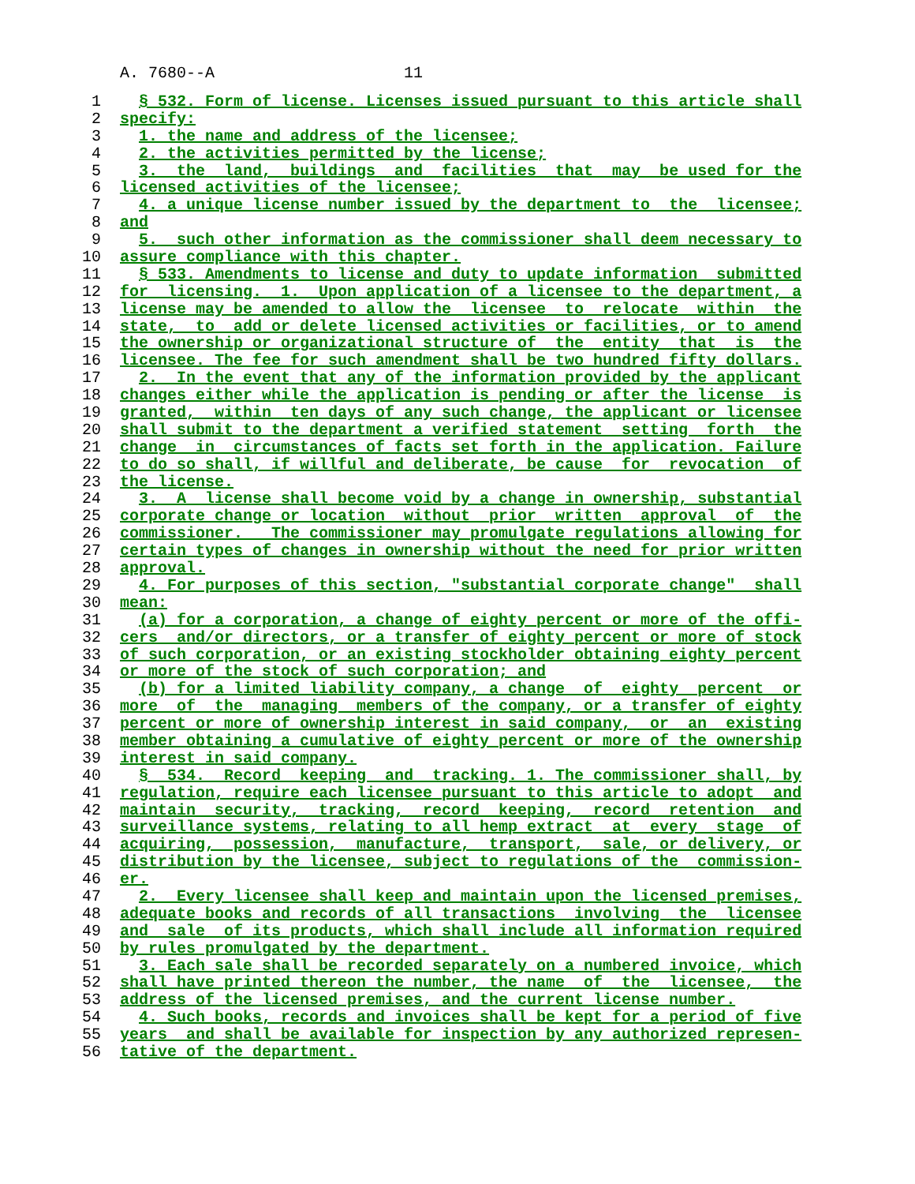A. 7680--A 11
1 § 532. Form of license. Licenses issued pursuant to this article shall
2 specify:
3 1. the name and address of the licensee;
4 2. the activities permitted by the license;
5 3. the land, buildings and facilities that may be used for the
6 licensed activities of the licensee;
7 4. a unique license number issued by the department to the licensee;
8 and
9 5. such other information as the commissioner shall deem necessary to
10 assure compliance with this chapter.
11 § 533. Amendments to license and duty to update information submitted
12 for licensing. 1. Upon application of a licensee to the department, a
13 license may be amended to allow the licensee to relocate within the
14 state, to add or delete licensed activities or facilities, or to amend
15 the ownership or organizational structure of the entity that is the
16 licensee. The fee for such amendment shall be two hundred fifty dollars.
17 2. In the event that any of the information provided by the applicant
18 changes either while the application is pending or after the license is
19 granted, within ten days of any such change, the applicant or licensee
20 shall submit to the department a verified statement setting forth the
21 change in circumstances of facts set forth in the application. Failure
22 to do so shall, if willful and deliberate, be cause for revocation of
23 the license.
24 3. A license shall become void by a change in ownership, substantial
25 corporate change or location without prior written approval of the
26 commissioner. The commissioner may promulgate regulations allowing for
27 certain types of changes in ownership without the need for prior written
28 approval.
29 4. For purposes of this section, "substantial corporate change" shall
30 mean:
31 (a) for a corporation, a change of eighty percent or more of the offi-
32 cers and/or directors, or a transfer of eighty percent or more of stock
33 of such corporation, or an existing stockholder obtaining eighty percent
34 or more of the stock of such corporation; and
35 (b) for a limited liability company, a change of eighty percent or
36 more of the managing members of the company, or a transfer of eighty
37 percent or more of ownership interest in said company, or an existing
38 member obtaining a cumulative of eighty percent or more of the ownership
39 interest in said company.
40 § 534. Record keeping and tracking. 1. The commissioner shall, by
41 regulation, require each licensee pursuant to this article to adopt and
42 maintain security, tracking, record keeping, record retention and
43 surveillance systems, relating to all hemp extract at every stage of
44 acquiring, possession, manufacture, transport, sale, or delivery, or
45 distribution by the licensee, subject to regulations of the commission-
46 er.
47 2. Every licensee shall keep and maintain upon the licensed premises,
48 adequate books and records of all transactions involving the licensee
49 and sale of its products, which shall include all information required
50 by rules promulgated by the department.
51 3. Each sale shall be recorded separately on a numbered invoice, which
52 shall have printed thereon the number, the name of the licensee, the
53 address of the licensed premises, and the current license number.
54 4. Such books, records and invoices shall be kept for a period of five
55 years and shall be available for inspection by any authorized represen-
56 tative of the department.